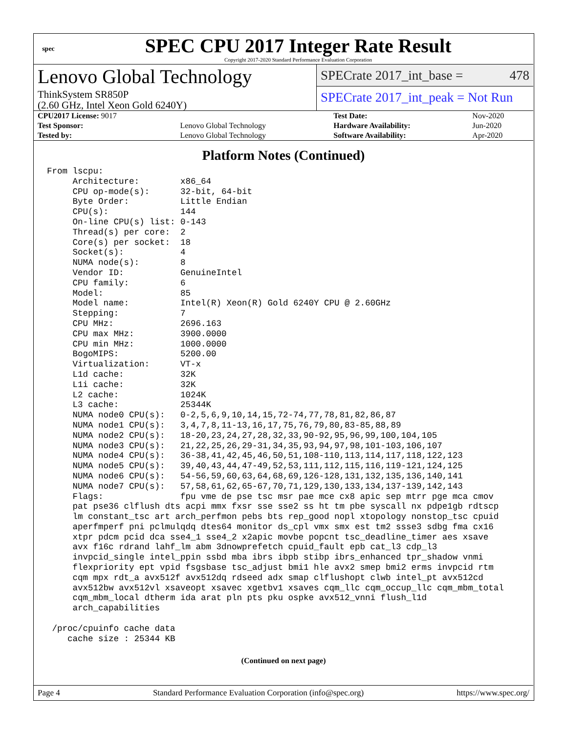spec
SPEC CPU 2017 Integer Rate Result
Copyright 2017-2020 Standard Performance Evaluation Corporation
Lenovo Global Technology
ThinkSystem SR850P
(2.60 GHz, Intel Xeon Gold 6240Y)
SPECrate 2017_int_base = 478
SPECrate 2017_int_peak = Not Run
| CPU2017 License: 9017 | | Test Date: | Nov-2020 |
| Test Sponsor: | Lenovo Global Technology | Hardware Availability: | Jun-2020 |
| Tested by: | Lenovo Global Technology | Software Availability: | Apr-2020 |
Platform Notes (Continued)
From lscpu:
     Architecture:        x86_64
     CPU op-mode(s):      32-bit, 64-bit
     Byte Order:          Little Endian
     CPU(s):              144
     On-line CPU(s) list: 0-143
     Thread(s) per core:  2
     Core(s) per socket:  18
     Socket(s):           4
     NUMA node(s):        8
     Vendor ID:           GenuineIntel
     CPU family:          6
     Model:               85
     Model name:          Intel(R) Xeon(R) Gold 6240Y CPU @ 2.60GHz
     Stepping:            7
     CPU MHz:             2696.163
     CPU max MHz:         3900.0000
     CPU min MHz:         1000.0000
     BogoMIPS:            5200.00
     Virtualization:      VT-x
     L1d cache:           32K
     L1i cache:           32K
     L2 cache:            1024K
     L3 cache:            25344K
     NUMA node0 CPU(s):   0-2,5,6,9,10,14,15,72-74,77,78,81,82,86,87
     NUMA node1 CPU(s):   3,4,7,8,11-13,16,17,75,76,79,80,83-85,88,89
     NUMA node2 CPU(s):   18-20,23,24,27,28,32,33,90-92,95,96,99,100,104,105
     NUMA node3 CPU(s):   21,22,25,26,29-31,34,35,93,94,97,98,101-103,106,107
     NUMA node4 CPU(s):   36-38,41,42,45,46,50,51,108-110,113,114,117,118,122,123
     NUMA node5 CPU(s):   39,40,43,44,47-49,52,53,111,112,115,116,119-121,124,125
     NUMA node6 CPU(s):   54-56,59,60,63,64,68,69,126-128,131,132,135,136,140,141
     NUMA node7 CPU(s):   57,58,61,62,65-67,70,71,129,130,133,134,137-139,142,143
     Flags:               fpu vme de pse tsc msr pae mce cx8 apic sep mtrr pge mca cmov
     pat pse36 clflush dts acpi mmx fxsr sse sse2 ss ht tm pbe syscall nx pdpe1gb rdtscp
     lm constant_tsc art arch_perfmon pebs bts rep_good nopl xtopology nonstop_tsc cpuid
     aperfmperf pni pclmulqdq dtes64 monitor ds_cpl vmx smx est tm2 ssse3 sdbg fma cx16
     xtpr pdcm pcid dca sse4_1 sse4_2 x2apic movbe popcnt tsc_deadline_timer aes xsave
     avx f16c rdrand lahf_lm abm 3dnowprefetch cpuid_fault epb cat_l3 cdp_l3
     invpcid_single intel_ppin ssbd mba ibrs ibpb stibp ibrs_enhanced tpr_shadow vnmi
     flexpriority ept vpid fsgsbase tsc_adjust bmi1 hle avx2 smep bmi2 erms invpcid rtm
     cqm mpx rdt_a avx512f avx512dq rdseed adx smap clflushopt clwb intel_pt avx512cd
     avx512bw avx512vl xsaveopt xsavec xgetbv1 xsaves cqm_llc cqm_occup_llc cqm_mbm_total
     cqm_mbm_local dtherm ida arat pln pts pku ospke avx512_vnni flush_l1d
     arch_capabilities

 /proc/cpuinfo cache data
    cache size : 25344 KB
(Continued on next page)
Page 4 Standard Performance Evaluation Corporation (info@spec.org) https://www.spec.org/